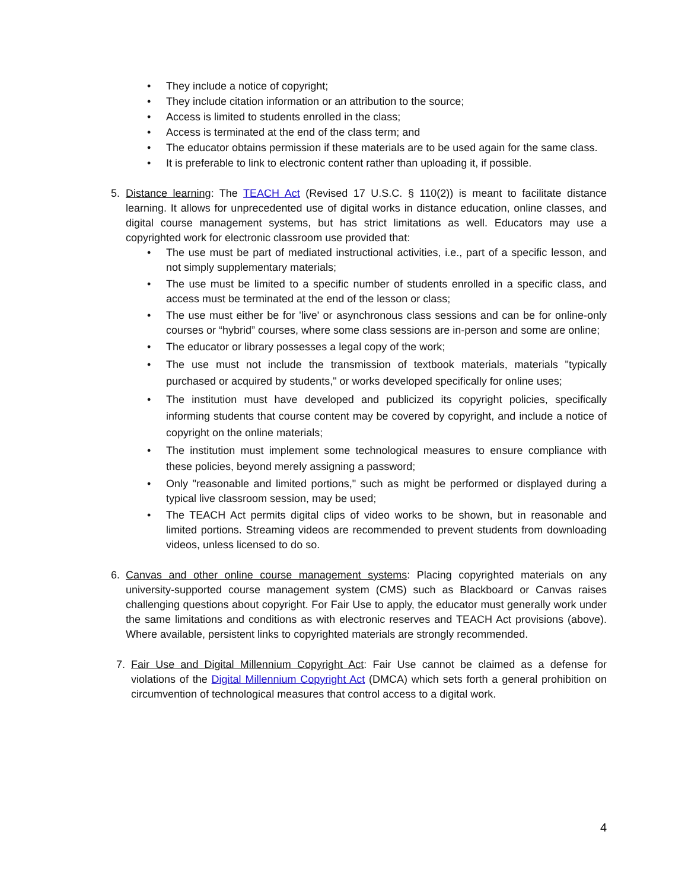• They include a notice of copyright;
• They include citation information or an attribution to the source;
• Access is limited to students enrolled in the class;
• Access is terminated at the end of the class term; and
• The educator obtains permission if these materials are to be used again for the same class.
• It is preferable to link to electronic content rather than uploading it, if possible.
5. Distance learning: The TEACH Act (Revised 17 U.S.C. § 110(2)) is meant to facilitate distance learning. It allows for unprecedented use of digital works in distance education, online classes, and digital course management systems, but has strict limitations as well. Educators may use a copyrighted work for electronic classroom use provided that:
• The use must be part of mediated instructional activities, i.e., part of a specific lesson, and not simply supplementary materials;
• The use must be limited to a specific number of students enrolled in a specific class, and access must be terminated at the end of the lesson or class;
• The use must either be for 'live' or asynchronous class sessions and can be for online-only courses or “hybrid” courses, where some class sessions are in-person and some are online;
• The educator or library possesses a legal copy of the work;
• The use must not include the transmission of textbook materials, materials "typically purchased or acquired by students," or works developed specifically for online uses;
• The institution must have developed and publicized its copyright policies, specifically informing students that course content may be covered by copyright, and include a notice of copyright on the online materials;
• The institution must implement some technological measures to ensure compliance with these policies, beyond merely assigning a password;
• Only "reasonable and limited portions," such as might be performed or displayed during a typical live classroom session, may be used;
• The TEACH Act permits digital clips of video works to be shown, but in reasonable and limited portions. Streaming videos are recommended to prevent students from downloading videos, unless licensed to do so.
6. Canvas and other online course management systems: Placing copyrighted materials on any university-supported course management system (CMS) such as Blackboard or Canvas raises challenging questions about copyright. For Fair Use to apply, the educator must generally work under the same limitations and conditions as with electronic reserves and TEACH Act provisions (above). Where available, persistent links to copyrighted materials are strongly recommended.
7. Fair Use and Digital Millennium Copyright Act: Fair Use cannot be claimed as a defense for violations of the Digital Millennium Copyright Act (DMCA) which sets forth a general prohibition on circumvention of technological measures that control access to a digital work.
4